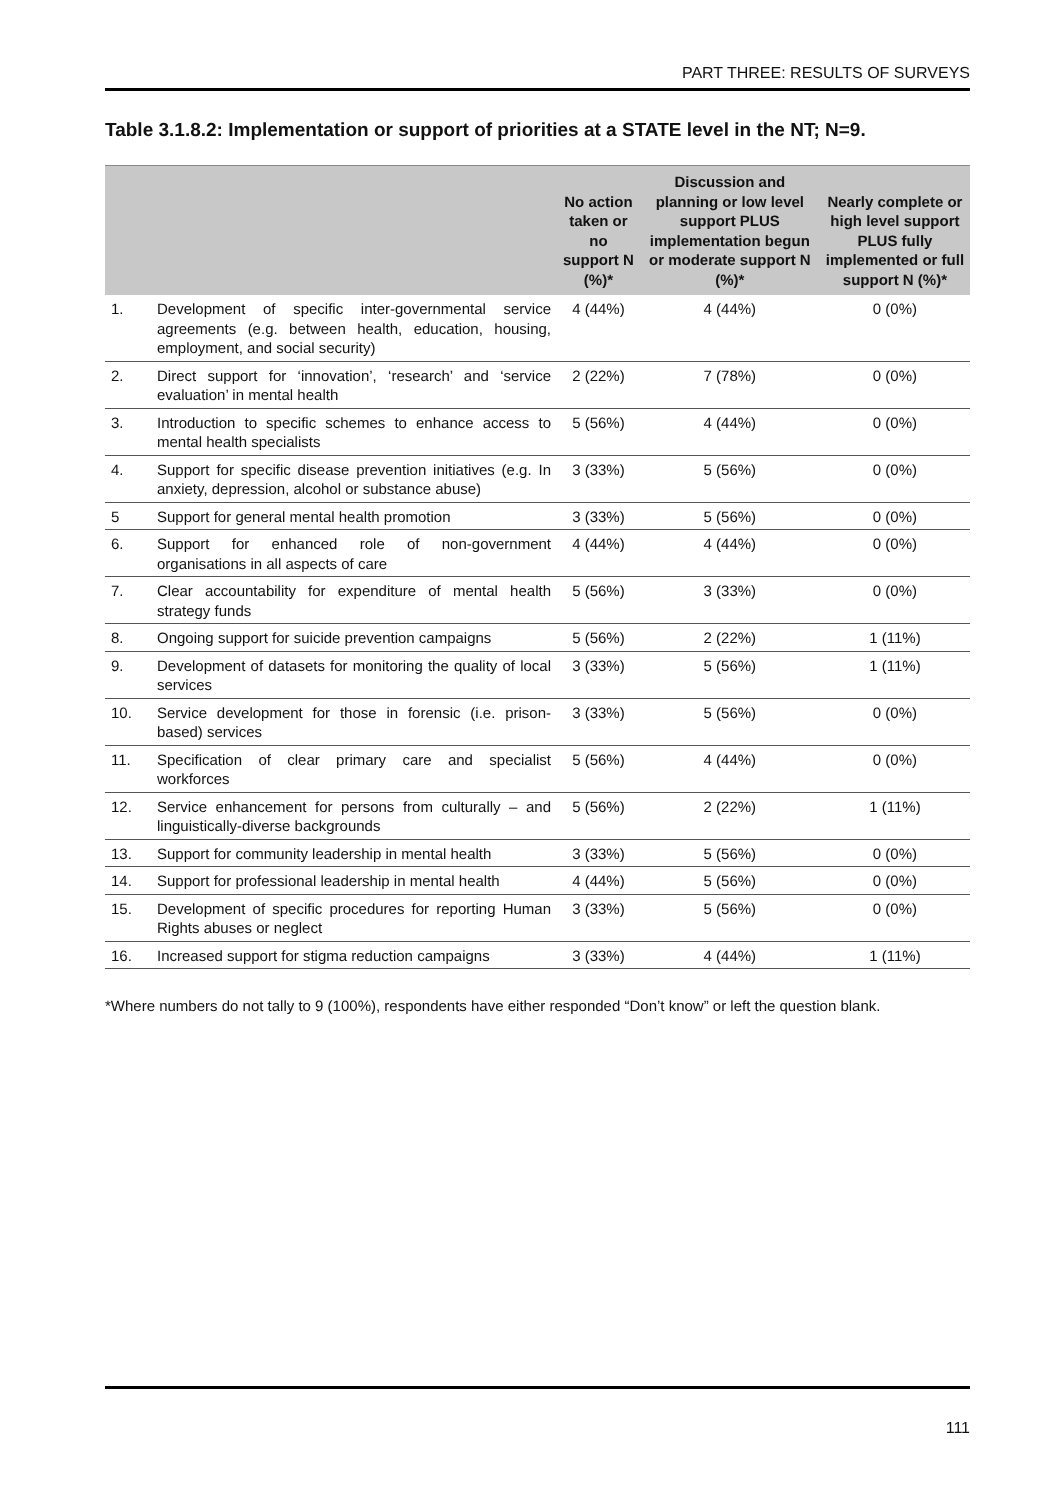PART THREE: RESULTS OF SURVEYS
Table 3.1.8.2: Implementation or support of priorities at a STATE level in the NT; N=9.
| | | No action taken or no support N (%)* | Discussion and planning or low level support PLUS implementation begun or moderate support N (%)* | Nearly complete or high level support PLUS fully implemented or full support N (%)* |
| --- | --- | --- | --- | --- |
| 1. | Development of specific inter-governmental service agreements (e.g. between health, education, housing, employment, and social security) | 4 (44%) | 4 (44%) | 0 (0%) |
| 2. | Direct support for ‘innovation’, ‘research’ and ‘service evaluation’ in mental health | 2 (22%) | 7 (78%) | 0 (0%) |
| 3. | Introduction to specific schemes to enhance access to mental health specialists | 5 (56%) | 4 (44%) | 0 (0%) |
| 4. | Support for specific disease prevention initiatives (e.g. In anxiety, depression, alcohol or substance abuse) | 3 (33%) | 5 (56%) | 0 (0%) |
| 5 | Support for general mental health promotion | 3 (33%) | 5 (56%) | 0 (0%) |
| 6. | Support for enhanced role of non-government organisations in all aspects of care | 4 (44%) | 4 (44%) | 0 (0%) |
| 7. | Clear accountability for expenditure of mental health strategy funds | 5 (56%) | 3 (33%) | 0 (0%) |
| 8. | Ongoing support for suicide prevention campaigns | 5 (56%) | 2 (22%) | 1 (11%) |
| 9. | Development of datasets for monitoring the quality of local services | 3 (33%) | 5 (56%) | 1 (11%) |
| 10. | Service development for those in forensic (i.e. prison-based) services | 3 (33%) | 5 (56%) | 0 (0%) |
| 11. | Specification of clear primary care and specialist workforces | 5 (56%) | 4 (44%) | 0 (0%) |
| 12. | Service enhancement for persons from culturally – and linguistically-diverse backgrounds | 5 (56%) | 2 (22%) | 1 (11%) |
| 13. | Support for community leadership in mental health | 3 (33%) | 5 (56%) | 0 (0%) |
| 14. | Support for professional leadership in mental health | 4 (44%) | 5 (56%) | 0 (0%) |
| 15. | Development of specific procedures for reporting Human Rights abuses or neglect | 3 (33%) | 5 (56%) | 0 (0%) |
| 16. | Increased support for stigma reduction campaigns | 3 (33%) | 4 (44%) | 1 (11%) |
*Where numbers do not tally to 9 (100%), respondents have either responded “Don’t know” or left the question blank.
111